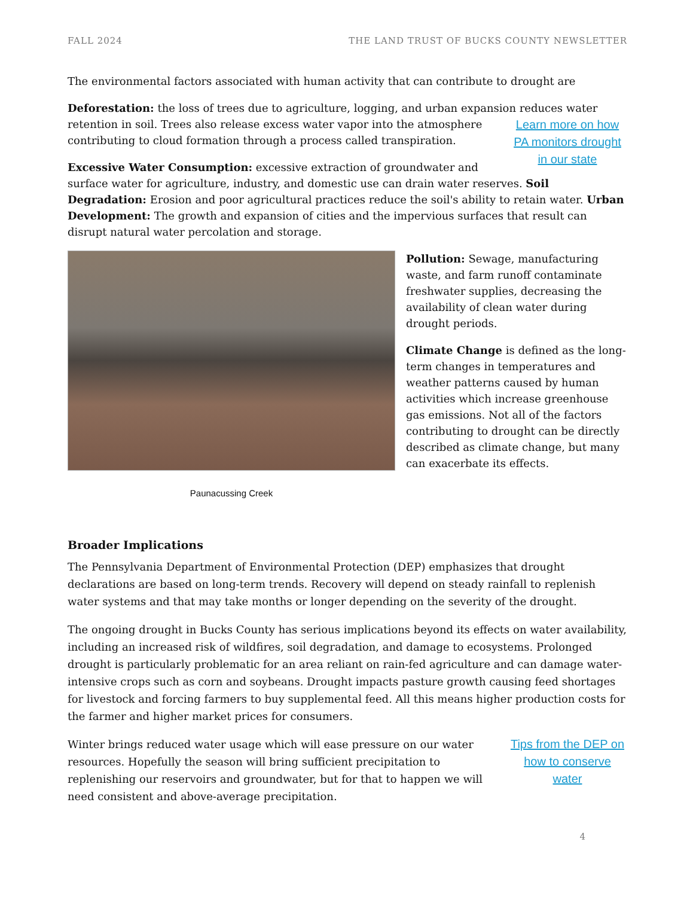FALL 2024 THE LAND TRUST OF BUCKS COUNTY NEWSLETTER
The environmental factors associated with human activity that can contribute to drought are
Deforestation: the loss of trees due to agriculture, logging, and urban expansion reduces water retention in soil. Trees also release excess water vapor into the atmosphere Learn more on how PA monitors drought in our state contributing to cloud formation through a process called transpiration.
Excessive Water Consumption: excessive extraction of groundwater and surface water for agriculture, industry, and domestic use can drain water reserves. Soil Degradation: Erosion and poor agricultural practices reduce the soil's ability to retain water. Urban Development: The growth and expansion of cities and the impervious surfaces that result can disrupt natural water percolation and storage.
Paunacussing Creek
Pollution: Sewage, manufacturing waste, and farm runoff contaminate freshwater supplies, decreasing the availability of clean water during drought periods.
Climate Change is defined as the long-term changes in temperatures and weather patterns caused by human activities which increase greenhouse gas emissions. Not all of the factors contributing to drought can be directly described as climate change, but many can exacerbate its effects.
Broader Implications
The Pennsylvania Department of Environmental Protection (DEP) emphasizes that drought declarations are based on long-term trends. Recovery will depend on steady rainfall to replenish water systems and that may take months or longer depending on the severity of the drought.
The ongoing drought in Bucks County has serious implications beyond its effects on water availability, including an increased risk of wildfires, soil degradation, and damage to ecosystems. Prolonged drought is particularly problematic for an area reliant on rain-fed agriculture and can damage water-intensive crops such as corn and soybeans. Drought impacts pasture growth causing feed shortages for livestock and forcing farmers to buy supplemental feed. All this means higher production costs for the farmer and higher market prices for consumers.
Tips from the DEP on how to conserve water Winter brings reduced water usage which will ease pressure on our water resources. Hopefully the season will bring sufficient precipitation to replenishing our reservoirs and groundwater, but for that to happen we will need consistent and above-average precipitation.
4